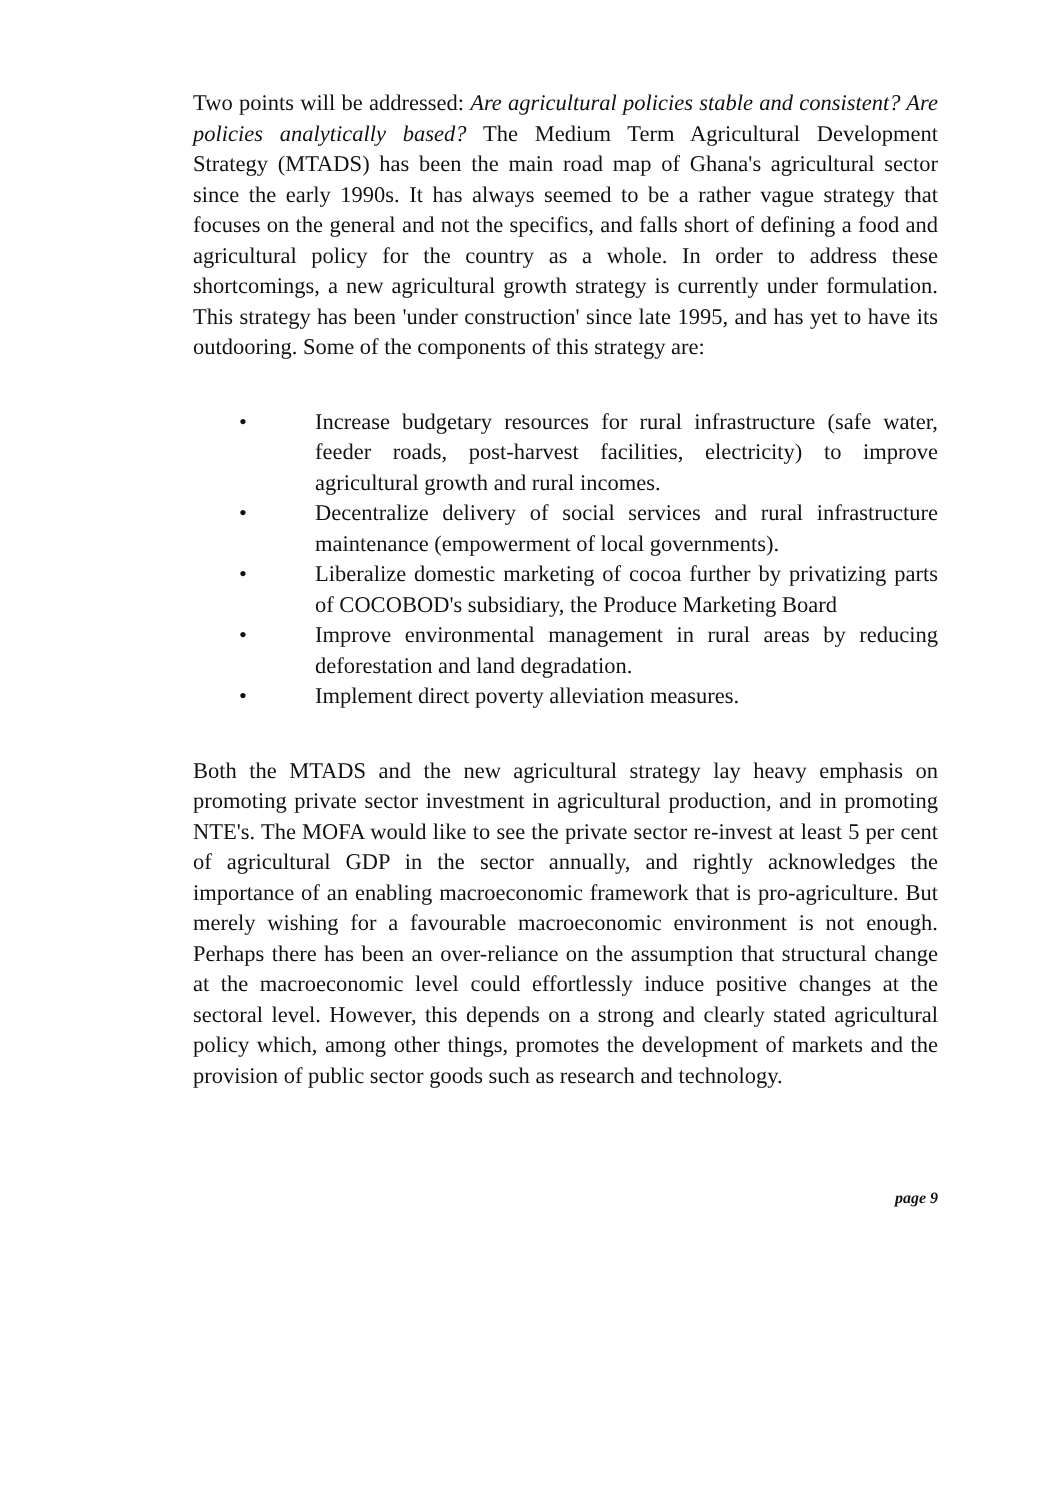Two points will be addressed: Are agricultural policies stable and consistent? Are policies analytically based? The Medium Term Agricultural Development Strategy (MTADS) has been the main road map of Ghana's agricultural sector since the early 1990s. It has always seemed to be a rather vague strategy that focuses on the general and not the specifics, and falls short of defining a food and agricultural policy for the country as a whole. In order to address these shortcomings, a new agricultural growth strategy is currently under formulation. This strategy has been 'under construction' since late 1995, and has yet to have its outdooring. Some of the components of this strategy are:
• Increase budgetary resources for rural infrastructure (safe water, feeder roads, post-harvest facilities, electricity) to improve agricultural growth and rural incomes.
• Decentralize delivery of social services and rural infrastructure maintenance (empowerment of local governments).
• Liberalize domestic marketing of cocoa further by privatizing parts of COCOBOD's subsidiary, the Produce Marketing Board
• Improve environmental management in rural areas by reducing deforestation and land degradation.
• Implement direct poverty alleviation measures.
Both the MTADS and the new agricultural strategy lay heavy emphasis on promoting private sector investment in agricultural production, and in promoting NTE's. The MOFA would like to see the private sector re-invest at least 5 per cent of agricultural GDP in the sector annually, and rightly acknowledges the importance of an enabling macroeconomic framework that is pro-agriculture. But merely wishing for a favourable macroeconomic environment is not enough. Perhaps there has been an over-reliance on the assumption that structural change at the macroeconomic level could effortlessly induce positive changes at the sectoral level. However, this depends on a strong and clearly stated agricultural policy which, among other things, promotes the development of markets and the provision of public sector goods such as research and technology.
page 9